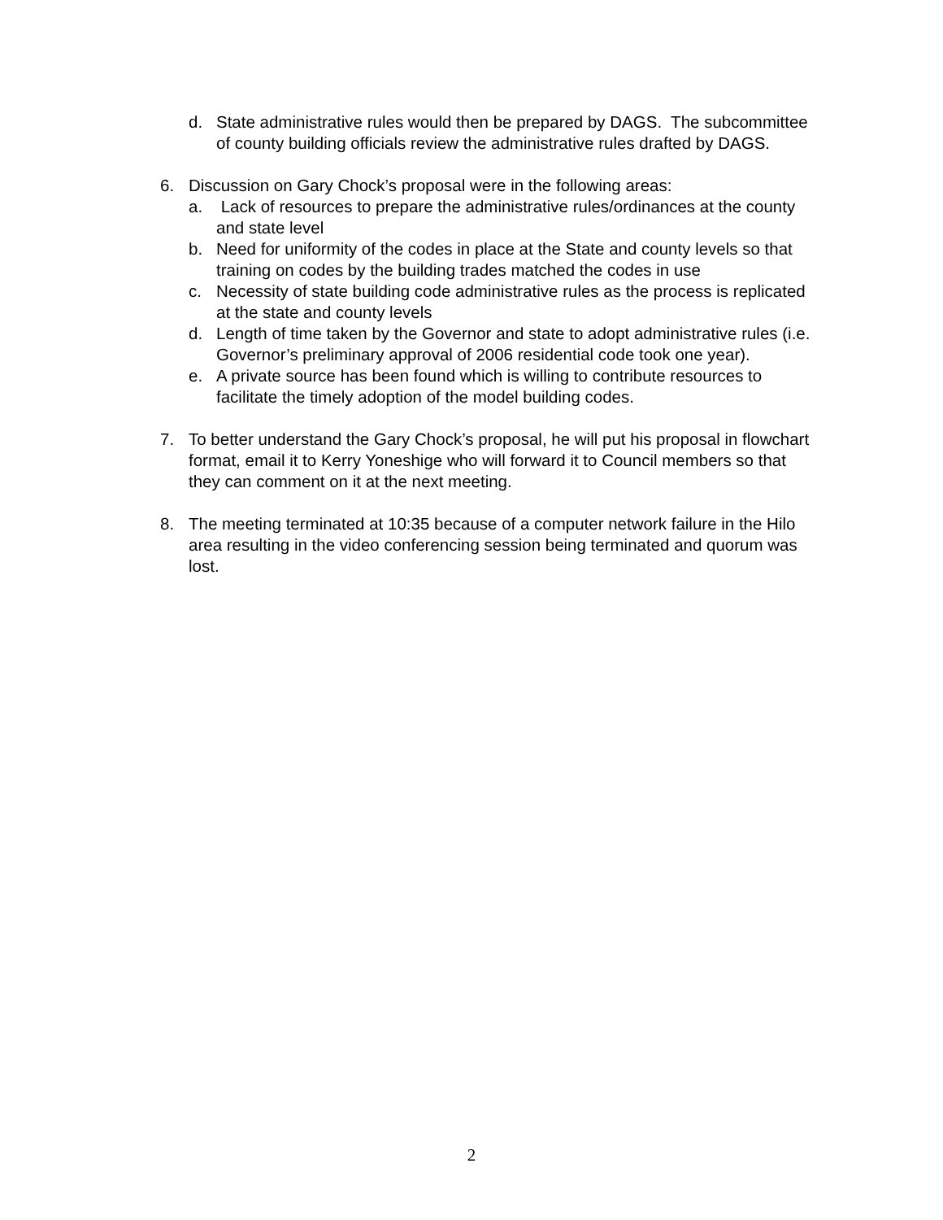d. State administrative rules would then be prepared by DAGS. The subcommittee of county building officials review the administrative rules drafted by DAGS.
6. Discussion on Gary Chock’s proposal were in the following areas:
a. Lack of resources to prepare the administrative rules/ordinances at the county and state level
b. Need for uniformity of the codes in place at the State and county levels so that training on codes by the building trades matched the codes in use
c. Necessity of state building code administrative rules as the process is replicated at the state and county levels
d. Length of time taken by the Governor and state to adopt administrative rules (i.e. Governor’s preliminary approval of 2006 residential code took one year).
e. A private source has been found which is willing to contribute resources to facilitate the timely adoption of the model building codes.
7. To better understand the Gary Chock’s proposal, he will put his proposal in flowchart format, email it to Kerry Yoneshige who will forward it to Council members so that they can comment on it at the next meeting.
8. The meeting terminated at 10:35 because of a computer network failure in the Hilo area resulting in the video conferencing session being terminated and quorum was lost.
2